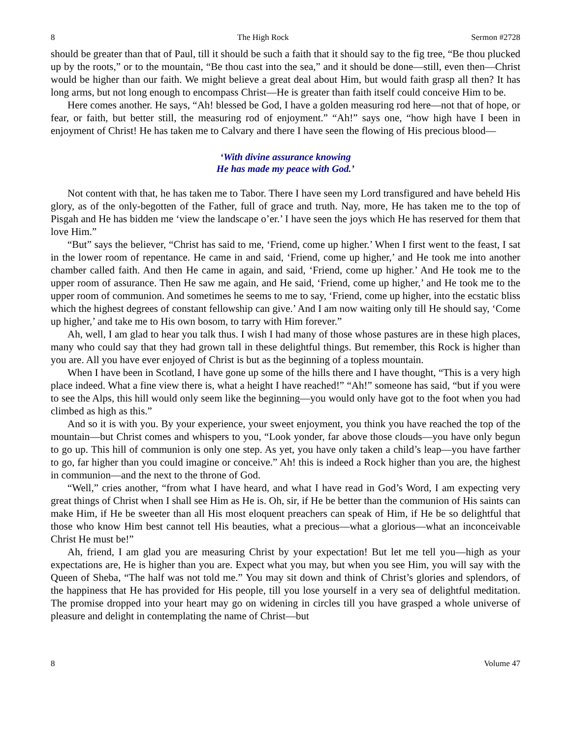8 The High Rock Sermon #2728
should be greater than that of Paul, till it should be such a faith that it should say to the fig tree, “Be thou plucked up by the roots,” or to the mountain, “Be thou cast into the sea,” and it should be done—still, even then—Christ would be higher than our faith. We might believe a great deal about Him, but would faith grasp all then? It has long arms, but not long enough to encompass Christ—He is greater than faith itself could conceive Him to be.
Here comes another. He says, “Ah! blessed be God, I have a golden measuring rod here—not that of hope, or fear, or faith, but better still, the measuring rod of enjoyment.” “Ah!” says one, “how high have I been in enjoyment of Christ! He has taken me to Calvary and there I have seen the flowing of His precious blood—
‘With divine assurance knowing
He has made my peace with God.’
Not content with that, he has taken me to Tabor. There I have seen my Lord transfigured and have beheld His glory, as of the only-begotten of the Father, full of grace and truth. Nay, more, He has taken me to the top of Pisgah and He has bidden me ‘view the landscape o’er.’ I have seen the joys which He has reserved for them that love Him.”
“But” says the believer, “Christ has said to me, ‘Friend, come up higher.’ When I first went to the feast, I sat in the lower room of repentance. He came in and said, ‘Friend, come up higher,’ and He took me into another chamber called faith. And then He came in again, and said, ‘Friend, come up higher.’ And He took me to the upper room of assurance. Then He saw me again, and He said, ‘Friend, come up higher,’ and He took me to the upper room of communion. And sometimes he seems to me to say, ‘Friend, come up higher, into the ecstatic bliss which the highest degrees of constant fellowship can give.’ And I am now waiting only till He should say, ‘Come up higher,’ and take me to His own bosom, to tarry with Him forever.”
Ah, well, I am glad to hear you talk thus. I wish I had many of those whose pastures are in these high places, many who could say that they had grown tall in these delightful things. But remember, this Rock is higher than you are. All you have ever enjoyed of Christ is but as the beginning of a topless mountain.
When I have been in Scotland, I have gone up some of the hills there and I have thought, “This is a very high place indeed. What a fine view there is, what a height I have reached!” “Ah!” someone has said, “but if you were to see the Alps, this hill would only seem like the beginning—you would only have got to the foot when you had climbed as high as this.”
And so it is with you. By your experience, your sweet enjoyment, you think you have reached the top of the mountain—but Christ comes and whispers to you, “Look yonder, far above those clouds—you have only begun to go up. This hill of communion is only one step. As yet, you have only taken a child’s leap—you have farther to go, far higher than you could imagine or conceive.” Ah! this is indeed a Rock higher than you are, the highest in communion—and the next to the throne of God.
“Well,” cries another, “from what I have heard, and what I have read in God’s Word, I am expecting very great things of Christ when I shall see Him as He is. Oh, sir, if He be better than the communion of His saints can make Him, if He be sweeter than all His most eloquent preachers can speak of Him, if He be so delightful that those who know Him best cannot tell His beauties, what a precious—what a glorious—what an inconceivable Christ He must be!”
Ah, friend, I am glad you are measuring Christ by your expectation! But let me tell you—high as your expectations are, He is higher than you are. Expect what you may, but when you see Him, you will say with the Queen of Sheba, “The half was not told me.” You may sit down and think of Christ’s glories and splendors, of the happiness that He has provided for His people, till you lose yourself in a very sea of delightful meditation. The promise dropped into your heart may go on widening in circles till you have grasped a whole universe of pleasure and delight in contemplating the name of Christ—but
8 Volume 47